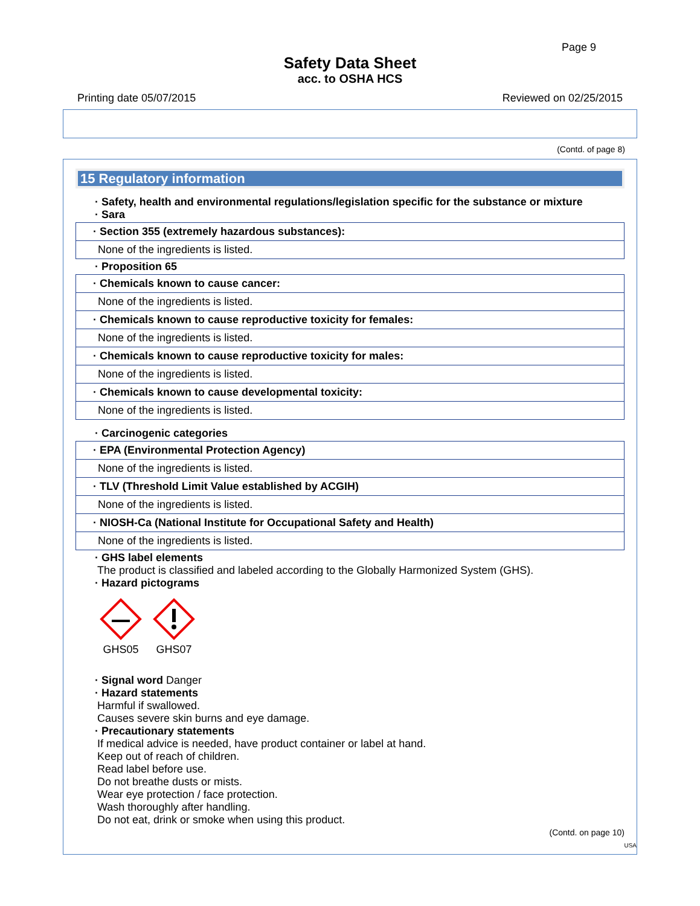Page 9
Safety Data Sheet
acc. to OSHA HCS
Printing date 05/07/2015 Reviewed on 02/25/2015
(Contd. of page 8)
15 Regulatory information
· Safety, health and environmental regulations/legislation specific for the substance or mixture
· Sara
· Section 355 (extremely hazardous substances):
None of the ingredients is listed.
· Proposition 65
· Chemicals known to cause cancer:
None of the ingredients is listed.
· Chemicals known to cause reproductive toxicity for females:
None of the ingredients is listed.
· Chemicals known to cause reproductive toxicity for males:
None of the ingredients is listed.
· Chemicals known to cause developmental toxicity:
None of the ingredients is listed.
· Carcinogenic categories
· EPA (Environmental Protection Agency)
None of the ingredients is listed.
· TLV (Threshold Limit Value established by ACGIH)
None of the ingredients is listed.
· NIOSH-Ca (National Institute for Occupational Safety and Health)
None of the ingredients is listed.
· GHS label elements
The product is classified and labeled according to the Globally Harmonized System (GHS).
· Hazard pictograms
GHS05 GHS07
· Signal word Danger
· Hazard statements
Harmful if swallowed.
Causes severe skin burns and eye damage.
· Precautionary statements
If medical advice is needed, have product container or label at hand.
Keep out of reach of children.
Read label before use.
Do not breathe dusts or mists.
Wear eye protection / face protection.
Wash thoroughly after handling.
Do not eat, drink or smoke when using this product.
(Contd. on page 10)
USA